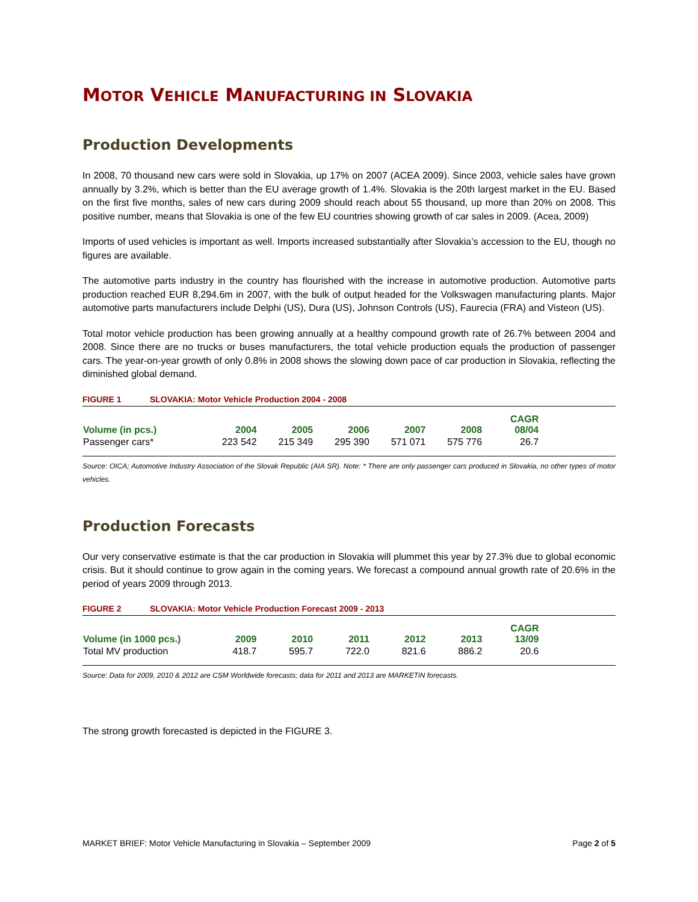MOTOR VEHICLE MANUFACTURING IN SLOVAKIA
Production Developments
In 2008, 70 thousand new cars were sold in Slovakia, up 17% on 2007 (ACEA 2009). Since 2003, vehicle sales have grown annually by 3.2%, which is better than the EU average growth of 1.4%. Slovakia is the 20th largest market in the EU. Based on the first five months, sales of new cars during 2009 should reach about 55 thousand, up more than 20% on 2008. This positive number, means that Slovakia is one of the few EU countries showing growth of car sales in 2009. (Acea, 2009)
Imports of used vehicles is important as well. Imports increased substantially after Slovakia’s accession to the EU, though no figures are available.
The automotive parts industry in the country has flourished with the increase in automotive production. Automotive parts production reached EUR 8,294.6m in 2007, with the bulk of output headed for the Volkswagen manufacturing plants. Major automotive parts manufacturers include Delphi (US), Dura (US), Johnson Controls (US), Faurecia (FRA) and Visteon (US).
Total motor vehicle production has been growing annually at a healthy compound growth rate of 26.7% between 2004 and 2008. Since there are no trucks or buses manufacturers, the total vehicle production equals the production of passenger cars. The year-on-year growth of only 0.8% in 2008 shows the slowing down pace of car production in Slovakia, reflecting the diminished global demand.
FIGURE 1 SLOVAKIA: Motor Vehicle Production 2004 - 2008
| Volume (in pcs.) | 2004 | 2005 | 2006 | 2007 | 2008 | CAGR 08/04 | |
| --- | --- | --- | --- | --- | --- | --- | --- |
| Passenger cars* | 223 542 | 215 349 | 295 390 | 571 071 | 575 776 | 26.7 | |
Source: OICA; Automotive Industry Association of the Slovak Republic (AIA SR). Note: * There are only passenger cars produced in Slovakia, no other types of motor vehicles.
Production Forecasts
Our very conservative estimate is that the car production in Slovakia will plummet this year by 27.3% due to global economic crisis. But it should continue to grow again in the coming years. We forecast a compound annual growth rate of 20.6% in the period of years 2009 through 2013.
FIGURE 2 SLOVAKIA: Motor Vehicle Production Forecast 2009 - 2013
| Volume (in 1000 pcs.) | 2009 | 2010 | 2011 | 2012 | 2013 | CAGR 13/09 | |
| --- | --- | --- | --- | --- | --- | --- | --- |
| Total MV production | 418.7 | 595.7 | 722.0 | 821.6 | 886.2 | 20.6 | |
Source: Data for 2009, 2010 & 2012 are CSM Worldwide forecasts; data for 2011 and 2013 are MARKETiN forecasts.
The strong growth forecasted is depicted in the FIGURE 3.
MARKET BRIEF: Motor Vehicle Manufacturing in Slovakia – September 2009 Page 2 of 5